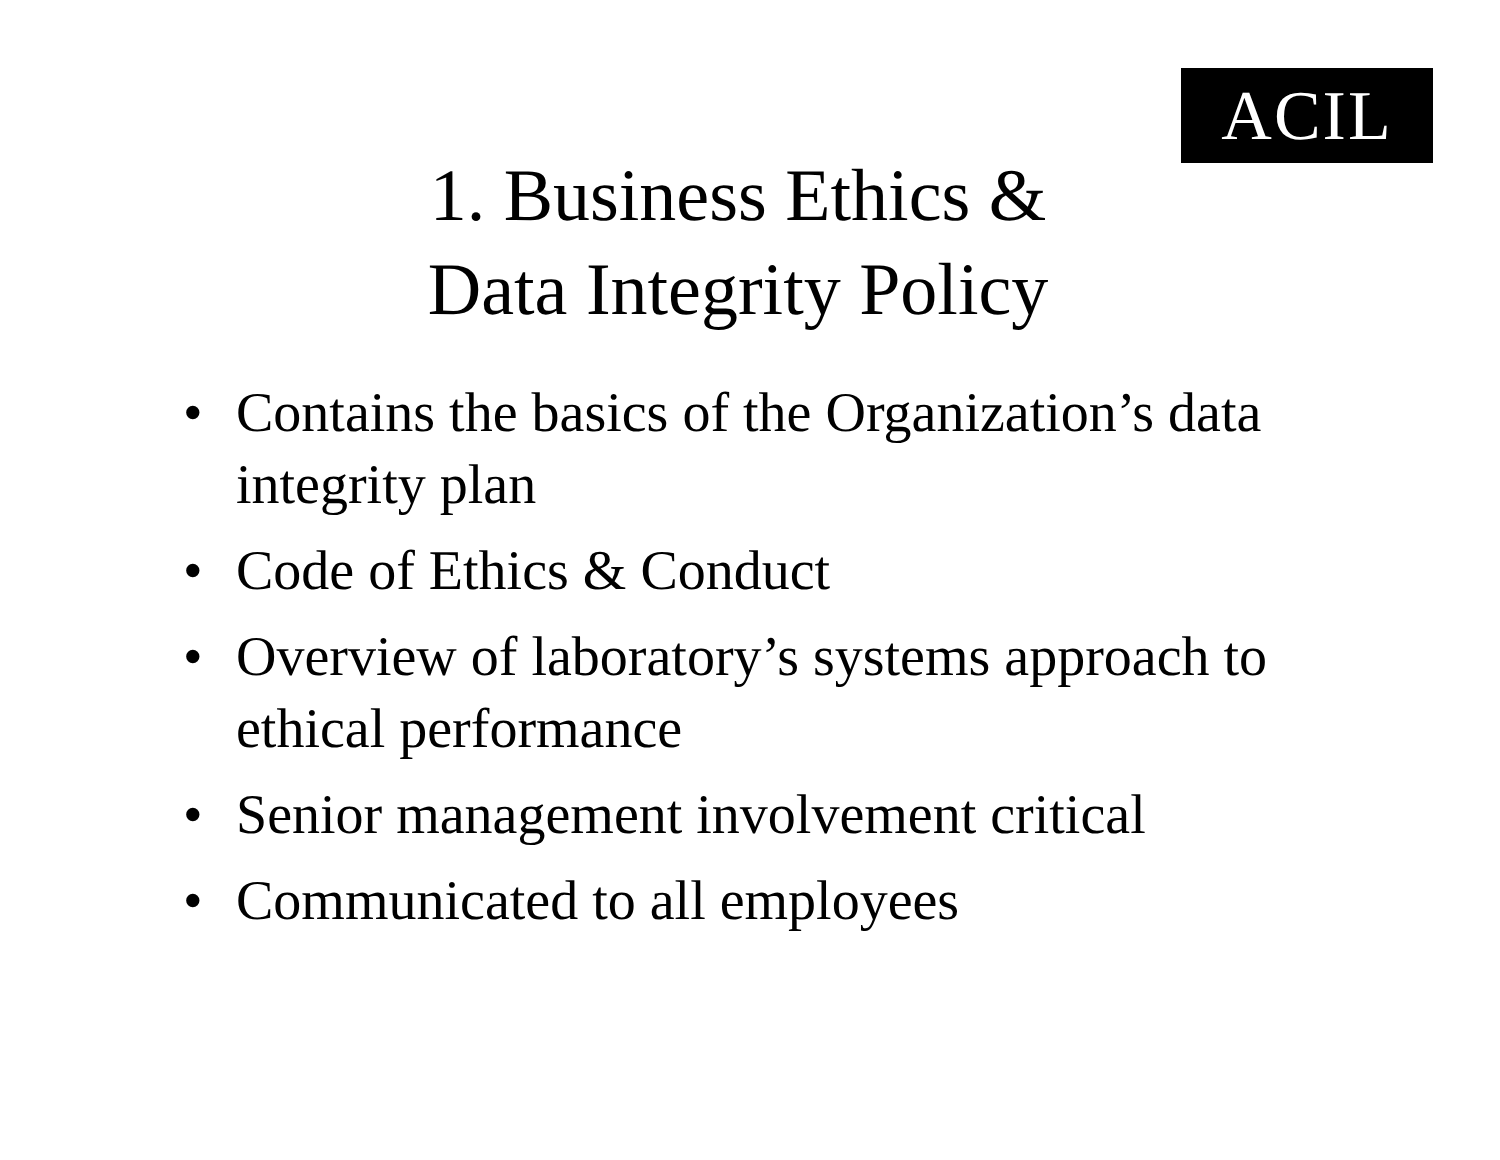ACIL
1. Business Ethics &
Data Integrity Policy
• Contains the basics of the Organization’s data integrity plan
• Code of Ethics & Conduct
• Overview of laboratory’s systems approach to ethical performance
• Senior management involvement critical
• Communicated to all employees